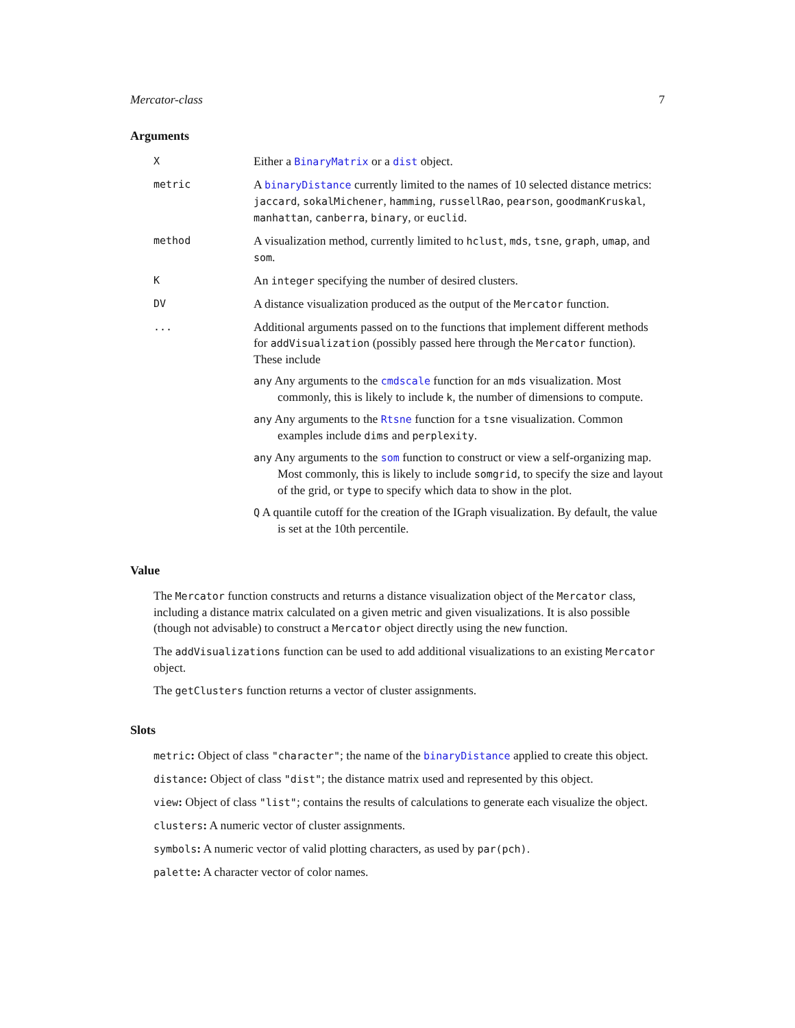Mercator-class 7
Arguments
X
Either a BinaryMatrix or a dist object.
metric
A binaryDistance currently limited to the names of 10 selected distance metrics: jaccard, sokalMichener, hamming, russellRao, pearson, goodmanKruskal, manhattan, canberra, binary, or euclid.
method
A visualization method, currently limited to hclust, mds, tsne, graph, umap, and som.
K
An integer specifying the number of desired clusters.
DV
A distance visualization produced as the output of the Mercator function.
...
Additional arguments passed on to the functions that implement different methods for addVisualization (possibly passed here through the Mercator function). These include
any Any arguments to the cmdscale function for an mds visualization. Most commonly, this is likely to include k, the number of dimensions to compute.
any Any arguments to the Rtsne function for a tsne visualization. Common examples include dims and perplexity.
any Any arguments to the som function to construct or view a self-organizing map. Most commonly, this is likely to include somgrid, to specify the size and layout of the grid, or type to specify which data to show in the plot.
Q A quantile cutoff for the creation of the IGraph visualization. By default, the value is set at the 10th percentile.
Value
The Mercator function constructs and returns a distance visualization object of the Mercator class, including a distance matrix calculated on a given metric and given visualizations. It is also possible (though not advisable) to construct a Mercator object directly using the new function.
The addVisualizations function can be used to add additional visualizations to an existing Mercator object.
The getClusters function returns a vector of cluster assignments.
Slots
metric: Object of class "character"; the name of the binaryDistance applied to create this object.
distance: Object of class "dist"; the distance matrix used and represented by this object.
view: Object of class "list"; contains the results of calculations to generate each visualize the object.
clusters: A numeric vector of cluster assignments.
symbols: A numeric vector of valid plotting characters, as used by par(pch).
palette: A character vector of color names.